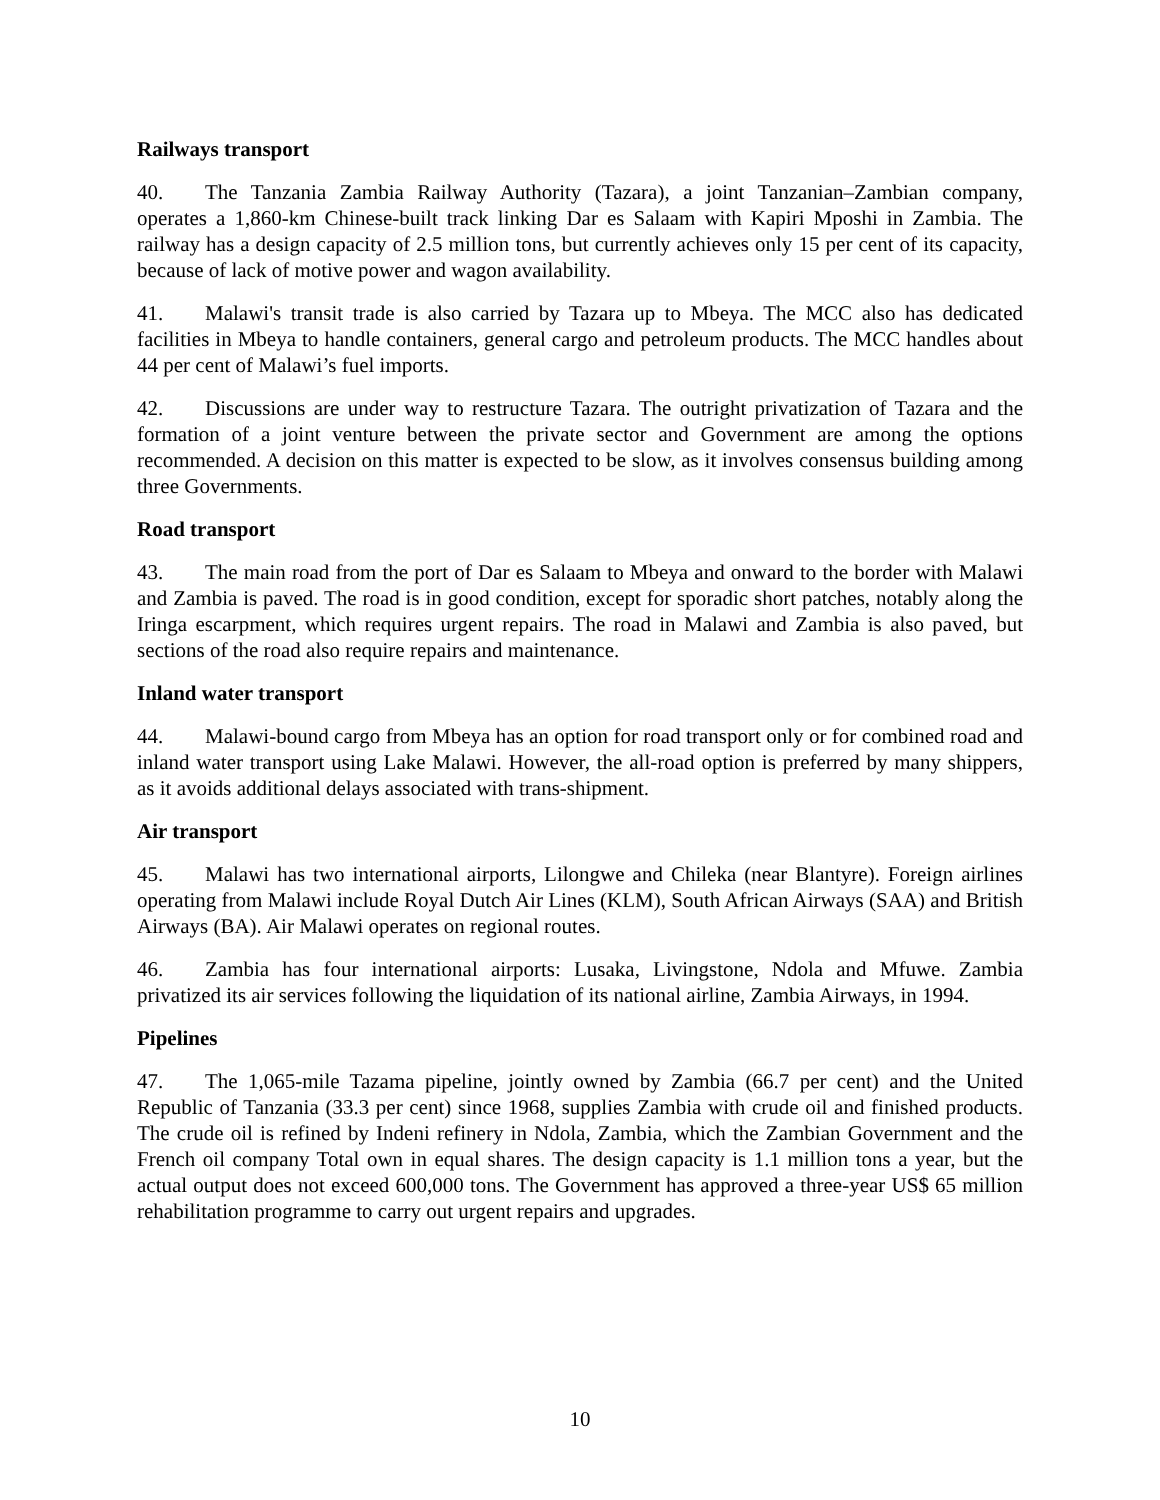Railways transport
40. The Tanzania Zambia Railway Authority (Tazara), a joint Tanzanian–Zambian company, operates a 1,860-km Chinese-built track linking Dar es Salaam with Kapiri Mposhi in Zambia. The railway has a design capacity of 2.5 million tons, but currently achieves only 15 per cent of its capacity, because of lack of motive power and wagon availability.
41. Malawi's transit trade is also carried by Tazara up to Mbeya. The MCC also has dedicated facilities in Mbeya to handle containers, general cargo and petroleum products. The MCC handles about 44 per cent of Malawi’s fuel imports.
42. Discussions are under way to restructure Tazara. The outright privatization of Tazara and the formation of a joint venture between the private sector and Government are among the options recommended. A decision on this matter is expected to be slow, as it involves consensus building among three Governments.
Road transport
43. The main road from the port of Dar es Salaam to Mbeya and onward to the border with Malawi and Zambia is paved. The road is in good condition, except for sporadic short patches, notably along the Iringa escarpment, which requires urgent repairs. The road in Malawi and Zambia is also paved, but sections of the road also require repairs and maintenance.
Inland water transport
44. Malawi-bound cargo from Mbeya has an option for road transport only or for combined road and inland water transport using Lake Malawi. However, the all-road option is preferred by many shippers, as it avoids additional delays associated with trans-shipment.
Air transport
45. Malawi has two international airports, Lilongwe and Chileka (near Blantyre). Foreign airlines operating from Malawi include Royal Dutch Air Lines (KLM), South African Airways (SAA) and British Airways (BA). Air Malawi operates on regional routes.
46. Zambia has four international airports: Lusaka, Livingstone, Ndola and Mfuwe. Zambia privatized its air services following the liquidation of its national airline, Zambia Airways, in 1994.
Pipelines
47. The 1,065-mile Tazama pipeline, jointly owned by Zambia (66.7 per cent) and the United Republic of Tanzania (33.3 per cent) since 1968, supplies Zambia with crude oil and finished products. The crude oil is refined by Indeni refinery in Ndola, Zambia, which the Zambian Government and the French oil company Total own in equal shares. The design capacity is 1.1 million tons a year, but the actual output does not exceed 600,000 tons. The Government has approved a three-year US$ 65 million rehabilitation programme to carry out urgent repairs and upgrades.
10